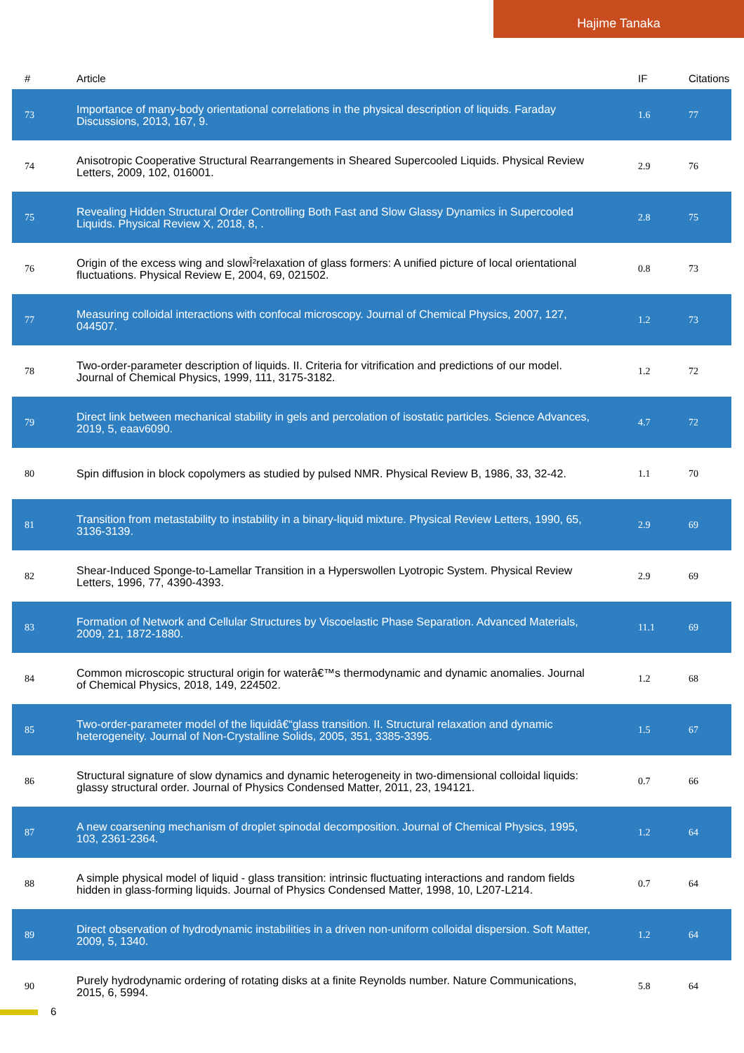Hajime Tanaka
| # | Article | IF | Citations |
| --- | --- | --- | --- |
| 73 | Importance of many-body orientational correlations in the physical description of liquids. Faraday Discussions, 2013, 167, 9. | 1.6 | 77 |
| 74 | Anisotropic Cooperative Structural Rearrangements in Sheared Supercooled Liquids. Physical Review Letters, 2009, 102, 016001. | 2.9 | 76 |
| 75 | Revealing Hidden Structural Order Controlling Both Fast and Slow Glassy Dynamics in Supercooled Liquids. Physical Review X, 2018, 8, . | 2.8 | 75 |
| 76 | Origin of the excess wing and slowÎ²relaxation of glass formers: A unified picture of local orientational fluctuations. Physical Review E, 2004, 69, 021502. | 0.8 | 73 |
| 77 | Measuring colloidal interactions with confocal microscopy. Journal of Chemical Physics, 2007, 127, 044507. | 1.2 | 73 |
| 78 | Two-order-parameter description of liquids. II. Criteria for vitrification and predictions of our model. Journal of Chemical Physics, 1999, 111, 3175-3182. | 1.2 | 72 |
| 79 | Direct link between mechanical stability in gels and percolation of isostatic particles. Science Advances, 2019, 5, eaav6090. | 4.7 | 72 |
| 80 | Spin diffusion in block copolymers as studied by pulsed NMR. Physical Review B, 1986, 33, 32-42. | 1.1 | 70 |
| 81 | Transition from metastability to instability in a binary-liquid mixture. Physical Review Letters, 1990, 65, 3136-3139. | 2.9 | 69 |
| 82 | Shear-Induced Sponge-to-Lamellar Transition in a Hyperswollen Lyotropic System. Physical Review Letters, 1996, 77, 4390-4393. | 2.9 | 69 |
| 83 | Formation of Network and Cellular Structures by Viscoelastic Phase Separation. Advanced Materials, 2009, 21, 1872-1880. | 11.1 | 69 |
| 84 | Common microscopic structural origin for waterâ€™s thermodynamic and dynamic anomalies. Journal of Chemical Physics, 2018, 149, 224502. | 1.2 | 68 |
| 85 | Two-order-parameter model of the liquidâ€“glass transition. II. Structural relaxation and dynamic heterogeneity. Journal of Non-Crystalline Solids, 2005, 351, 3385-3395. | 1.5 | 67 |
| 86 | Structural signature of slow dynamics and dynamic heterogeneity in two-dimensional colloidal liquids: glassy structural order. Journal of Physics Condensed Matter, 2011, 23, 194121. | 0.7 | 66 |
| 87 | A new coarsening mechanism of droplet spinodal decomposition. Journal of Chemical Physics, 1995, 103, 2361-2364. | 1.2 | 64 |
| 88 | A simple physical model of liquid - glass transition: intrinsic fluctuating interactions and random fields hidden in glass-forming liquids. Journal of Physics Condensed Matter, 1998, 10, L207-L214. | 0.7 | 64 |
| 89 | Direct observation of hydrodynamic instabilities in a driven non-uniform colloidal dispersion. Soft Matter, 2009, 5, 1340. | 1.2 | 64 |
| 90 | Purely hydrodynamic ordering of rotating disks at a finite Reynolds number. Nature Communications, 2015, 6, 5994. | 5.8 | 64 |
6